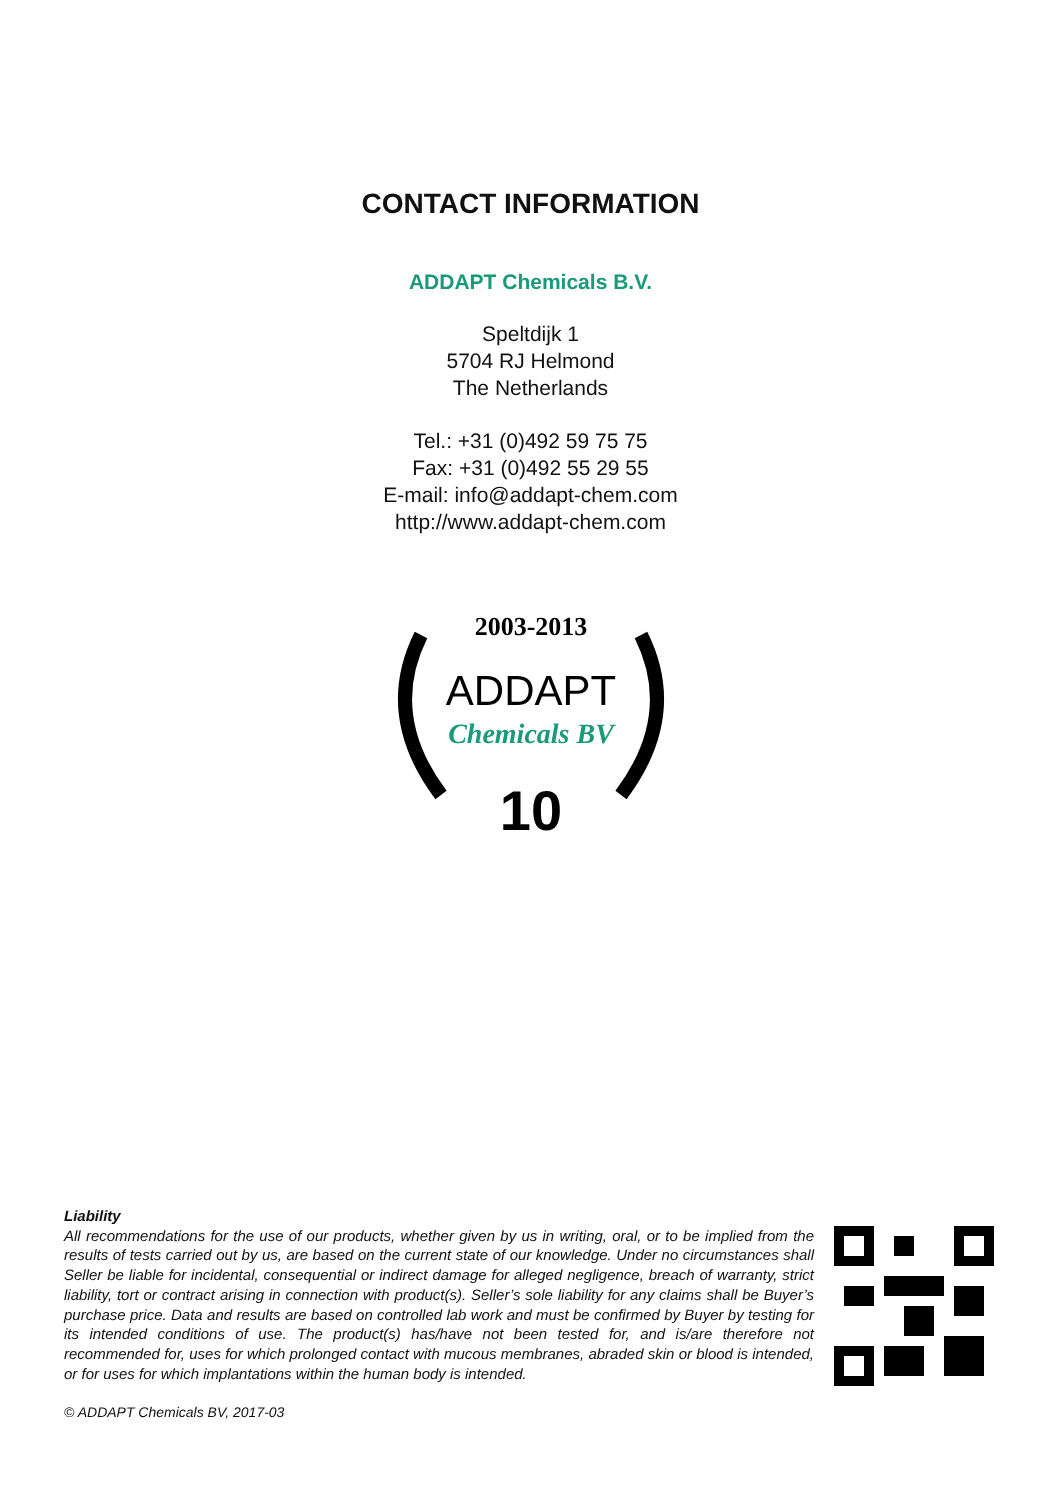CONTACT INFORMATION
ADDAPT Chemicals B.V.
Speltdijk 1
5704 RJ Helmond
The Netherlands
Tel.: +31 (0)492 59 75 75
Fax: +31 (0)492 55 29 55
E-mail: info@addapt-chem.com
http://www.addapt-chem.com
2003-2013
ADDAPT
Chemicals BV
10
Liability
All recommendations for the use of our products, whether given by us in writing, oral, or to be implied from the results of tests carried out by us, are based on the current state of our knowledge. Under no circumstances shall Seller be liable for incidental, consequential or indirect damage for alleged negligence, breach of warranty, strict liability, tort or contract arising in connection with product(s). Seller’s sole liability for any claims shall be Buyer’s purchase price. Data and results are based on controlled lab work and must be confirmed by Buyer by testing for its intended conditions of use. The product(s) has/have not been tested for, and is/are therefore not recommended for, uses for which prolonged contact with mucous membranes, abraded skin or blood is intended, or for uses for which implantations within the human body is intended.
© ADDAPT Chemicals BV, 2017-03